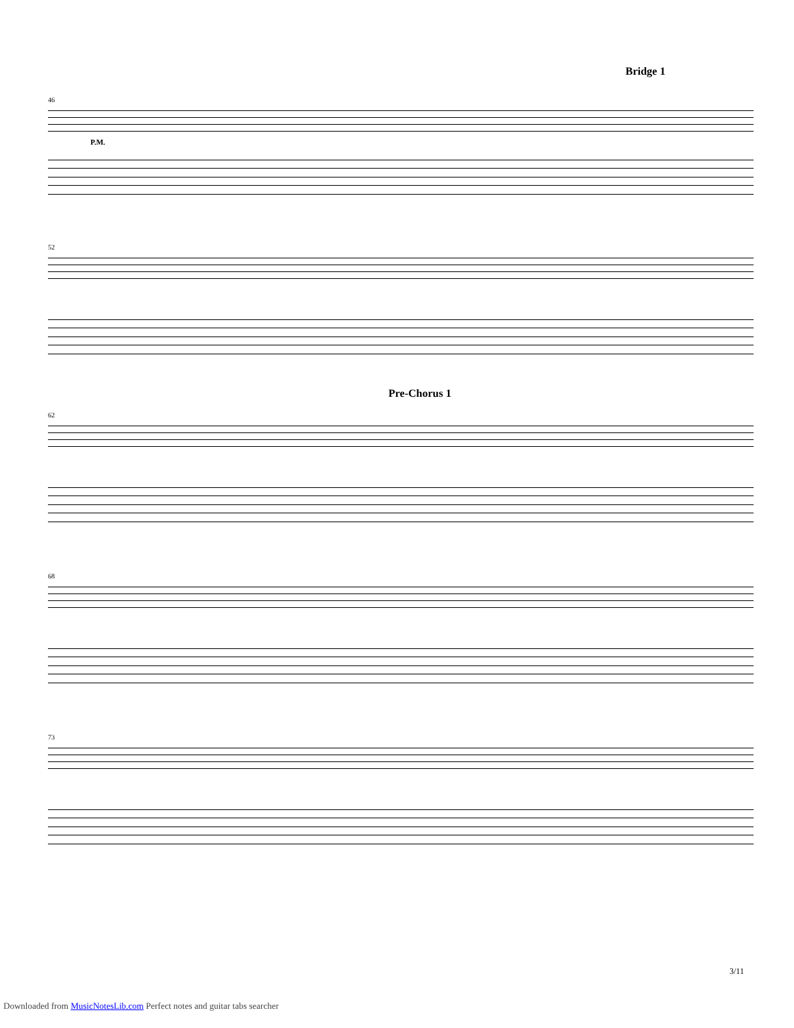Bridge 1
46
P.M.
52
Pre-Chorus 1
62
68
73
3/11
Downloaded from MusicNotesLib.com Perfect notes and guitar tabs searcher